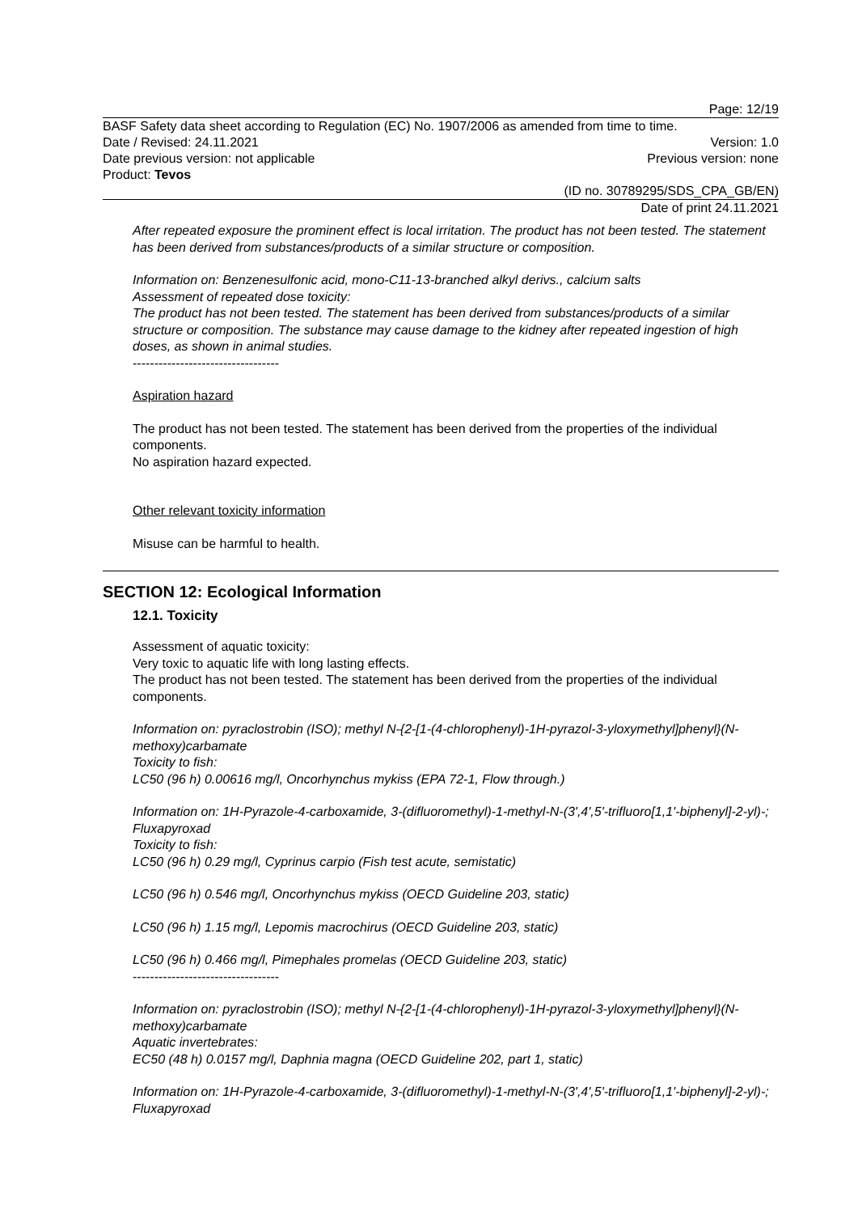Page: 12/19
BASF Safety data sheet according to Regulation (EC) No. 1907/2006 as amended from time to time.
Date / Revised: 24.11.2021 Version: 1.0
Date previous version: not applicable Previous version: none
Product: Tevos
(ID no. 30789295/SDS_CPA_GB/EN)
Date of print 24.11.2021
After repeated exposure the prominent effect is local irritation. The product has not been tested. The statement has been derived from substances/products of a similar structure or composition.
Information on: Benzenesulfonic acid, mono-C11-13-branched alkyl derivs., calcium salts
Assessment of repeated dose toxicity:
The product has not been tested. The statement has been derived from substances/products of a similar structure or composition. The substance may cause damage to the kidney after repeated ingestion of high doses, as shown in animal studies.
----------------------------------
Aspiration hazard
The product has not been tested. The statement has been derived from the properties of the individual components.
No aspiration hazard expected.
Other relevant toxicity information
Misuse can be harmful to health.
SECTION 12: Ecological Information
12.1. Toxicity
Assessment of aquatic toxicity:
Very toxic to aquatic life with long lasting effects.
The product has not been tested. The statement has been derived from the properties of the individual components.
Information on: pyraclostrobin (ISO); methyl N-{2-[1-(4-chlorophenyl)-1H-pyrazol-3-yloxymethyl]phenyl}(N-methoxy)carbamate
Toxicity to fish:
LC50 (96 h) 0.00616 mg/l, Oncorhynchus mykiss (EPA 72-1, Flow through.)
Information on: 1H-Pyrazole-4-carboxamide, 3-(difluoromethyl)-1-methyl-N-(3',4',5'-trifluoro[1,1'-biphenyl]-2-yl)-; Fluxapyroxad
Toxicity to fish:
LC50 (96 h) 0.29 mg/l, Cyprinus carpio (Fish test acute, semistatic)
LC50 (96 h) 0.546 mg/l, Oncorhynchus mykiss (OECD Guideline 203, static)
LC50 (96 h) 1.15 mg/l, Lepomis macrochirus (OECD Guideline 203, static)
LC50 (96 h) 0.466 mg/l, Pimephales promelas (OECD Guideline 203, static)
----------------------------------
Information on: pyraclostrobin (ISO); methyl N-{2-[1-(4-chlorophenyl)-1H-pyrazol-3-yloxymethyl]phenyl}(N-methoxy)carbamate
Aquatic invertebrates:
EC50 (48 h) 0.0157 mg/l, Daphnia magna (OECD Guideline 202, part 1, static)
Information on: 1H-Pyrazole-4-carboxamide, 3-(difluoromethyl)-1-methyl-N-(3',4',5'-trifluoro[1,1'-biphenyl]-2-yl)-; Fluxapyroxad